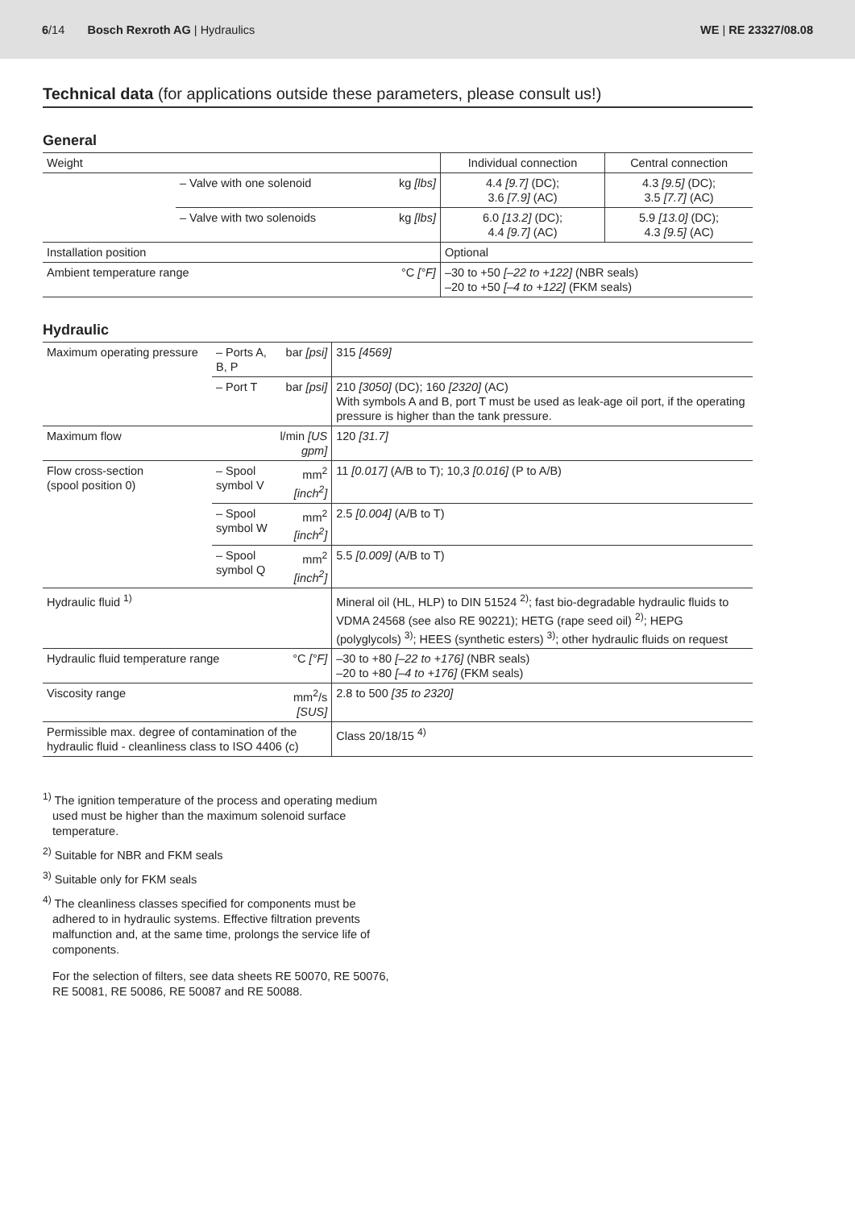6/14 Bosch Rexroth AG | Hydraulics
WE | RE 23327/08.08
Technical data (for applications outside these parameters, please consult us!)
General
| Weight | | | Individual connection | Central connection |
| | – Valve with one solenoid | kg [lbs] | 4.4 [9.7] (DC); 3.6 [7.9] (AC) | 4.3 [9.5] (DC); 3.5 [7.7] (AC) |
| | – Valve with two solenoids | kg [lbs] | 6.0 [13.2] (DC); 4.4 [9.7] (AC) | 5.9 [13.0] (DC); 4.3 [9.5] (AC) |
| Installation position | | | Optional | |
| Ambient temperature range | | °C [°F] | –30 to +50 [–22 to +122] (NBR seals) –20 to +50 [–4 to +122] (FKM seals) | |
Hydraulic
| Maximum operating pressure | – Ports A, B, P | bar [psi] | 315 [4569] |
| | – Port T | bar [psi] | 210 [3050] (DC); 160 [2320] (AC) With symbols A and B, port T must be used as leak-age oil port, if the operating pressure is higher than the tank pressure. |
| Maximum flow | | l/min [US gpm] | 120 [31.7] |
| Flow cross-section (spool position 0) | – Spool symbol V | mm<sup>2</sup> [inch<sup>2</sup>] | 11 [0.017] (A/B to T); 10,3 [0.016] (P to A/B) |
| | – Spool symbol W | mm<sup>2</sup> [inch<sup>2</sup>] | 2.5 [0.004] (A/B to T) |
| | – Spool symbol Q | mm<sup>2</sup> [inch<sup>2</sup>] | 5.5 [0.009] (A/B to T) |
| Hydraulic fluid <sup>1)</sup> | | | Mineral oil (HL, HLP) to DIN 51524 <sup>2)</sup>; fast bio-degradable hydraulic fluids to VDMA 24568 (see also RE 90221); HETG (rape seed oil) <sup>2)</sup>; HEPG (polyglycols) <sup>3)</sup>; HEES (synthetic esters) <sup>3)</sup>; other hydraulic fluids on request |
| Hydraulic fluid temperature range | | °C [°F] | –30 to +80 [–22 to +176] (NBR seals) –20 to +80 [–4 to +176] (FKM seals) |
| Viscosity range | | mm<sup>2</sup>/s [SUS] | 2.8 to 500 [35 to 2320] |
| Permissible max. degree of contamination of the hydraulic fluid - cleanliness class to ISO 4406 (c) | | | Class 20/18/15 <sup>4)</sup> |
<sup>1)</sup> The ignition temperature of the process and operating medium used must be higher than the maximum solenoid surface temperature.
<sup>2)</sup> Suitable for NBR and FKM seals
<sup>3)</sup> Suitable only for FKM seals
<sup>4)</sup> The cleanliness classes specified for components must be adhered to in hydraulic systems. Effective filtration prevents malfunction and, at the same time, prolongs the service life of components.
For the selection of filters, see data sheets RE 50070, RE 50076, RE 50081, RE 50086, RE 50087 and RE 50088.